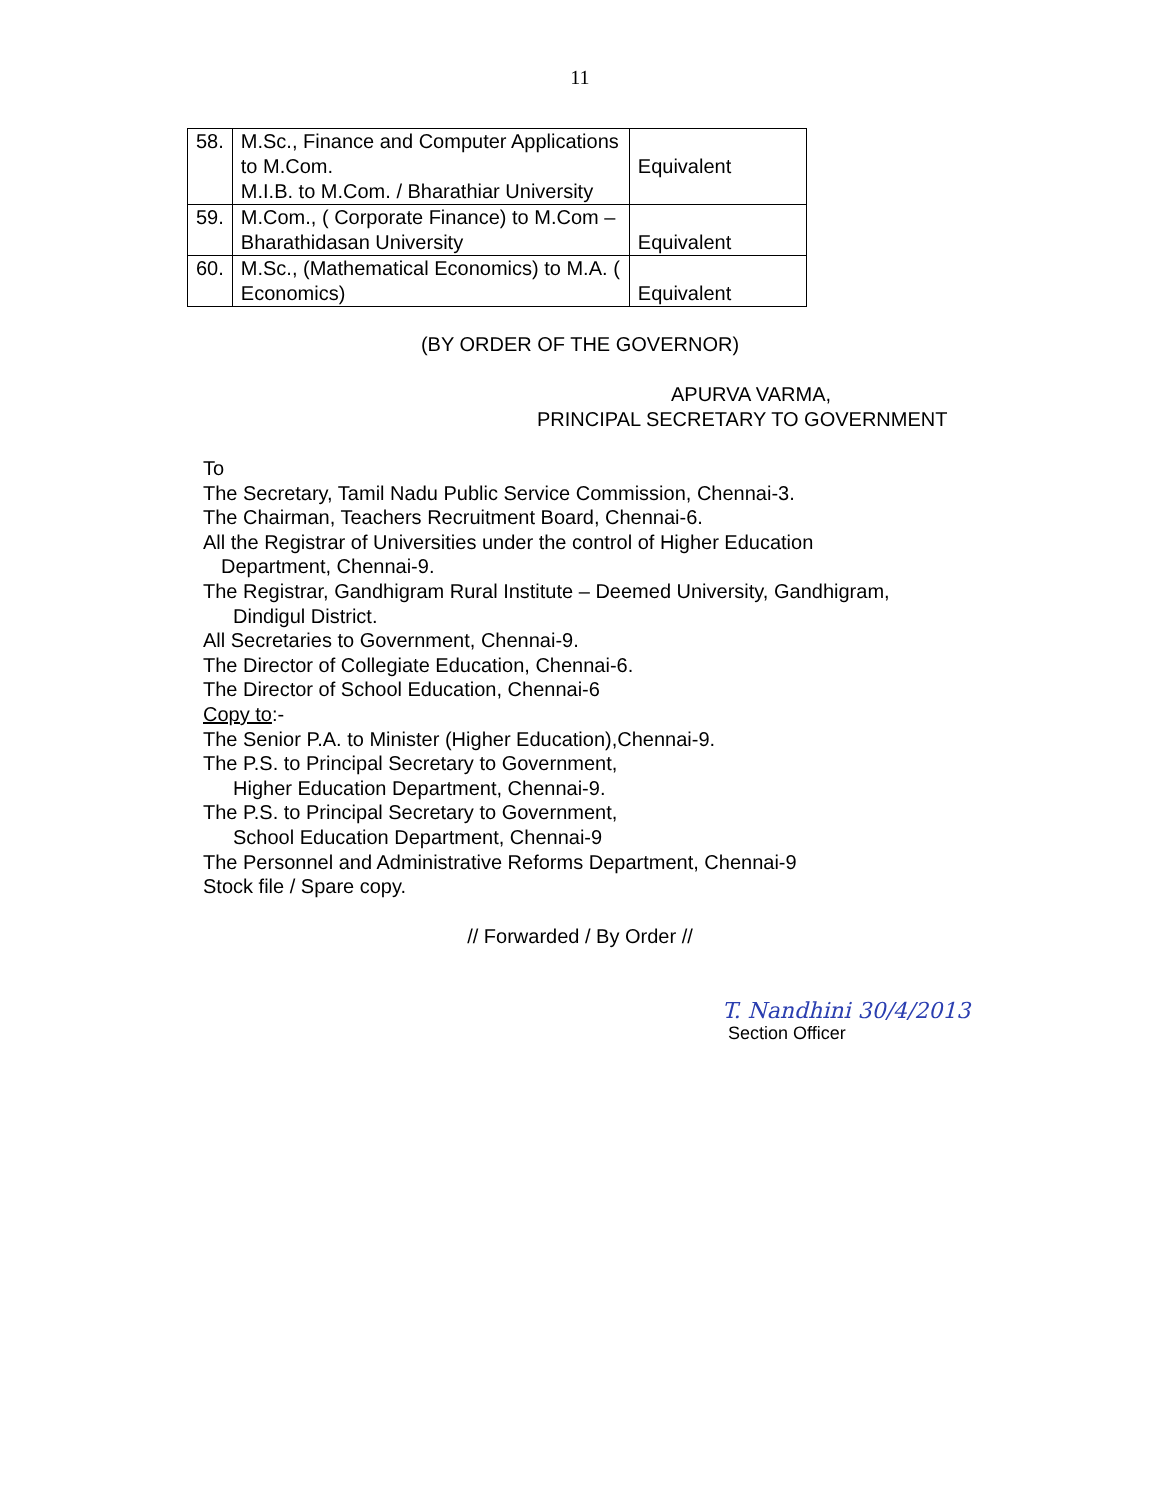11
| 58. | M.Sc., Finance and Computer Applications to M.Com. M.I.B. to M.Com. / Bharathiar University | Equivalent |
| 59. | M.Com., ( Corporate Finance) to M.Com – Bharathidasan University | Equivalent |
| 60. | M.Sc., (Mathematical Economics) to M.A. ( Economics) | Equivalent |
(BY ORDER OF THE GOVERNOR)
APURVA VARMA,
PRINCIPAL SECRETARY TO GOVERNMENT
To
The Secretary, Tamil Nadu Public Service Commission, Chennai-3.
The Chairman, Teachers Recruitment Board, Chennai-6.
All the Registrar of Universities under the control of Higher Education
Department, Chennai-9.
The Registrar, Gandhigram Rural Institute – Deemed University, Gandhigram,
Dindigul District.
All Secretaries to Government, Chennai-9.
The Director of Collegiate Education, Chennai-6.
The Director of School Education, Chennai-6
Copy to:-
The Senior P.A. to Minister (Higher Education),Chennai-9.
The P.S. to Principal Secretary to Government,
Higher Education Department, Chennai-9.
The P.S. to Principal Secretary to Government,
School Education Department, Chennai-9
The Personnel and Administrative Reforms Department, Chennai-9
Stock file / Spare copy.
// Forwarded / By Order //
T. Nandhini 30/4/2013
Section Officer